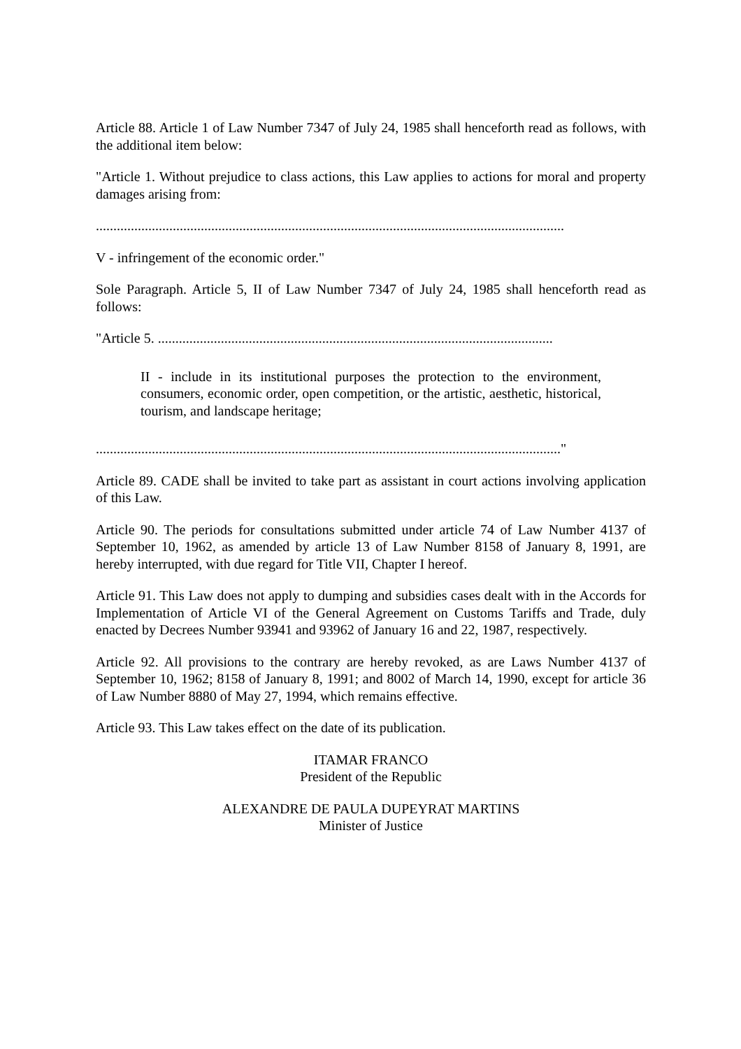Article 88. Article 1 of Law Number 7347 of July 24, 1985 shall henceforth read as follows, with the additional item below:
"Article 1. Without prejudice to class actions, this Law applies to actions for moral and property damages arising from:
......................................................................................................................................
V - infringement of the economic order."
Sole Paragraph. Article 5, II of Law Number 7347 of July 24, 1985 shall henceforth read as follows:
"Article 5. .................................................................................................................
II - include in its institutional purposes the protection to the environment, consumers, economic order, open competition, or the artistic, aesthetic, historical, tourism, and landscape heritage;
....................................................................................................................................."
Article 89. CADE shall be invited to take part as assistant in court actions involving application of this Law.
Article 90. The periods for consultations submitted under article 74 of Law Number 4137 of September 10, 1962, as amended by article 13 of Law Number 8158 of January 8, 1991, are hereby interrupted, with due regard for Title VII, Chapter I hereof.
Article 91. This Law does not apply to dumping and subsidies cases dealt with in the Accords for Implementation of Article VI of the General Agreement on Customs Tariffs and Trade, duly enacted by Decrees Number 93941 and 93962 of January 16 and 22, 1987, respectively.
Article 92. All provisions to the contrary are hereby revoked, as are Laws Number 4137 of September 10, 1962; 8158 of January 8, 1991; and 8002 of March 14, 1990, except for article 36 of Law Number 8880 of May 27, 1994, which remains effective.
Article 93. This Law takes effect on the date of its publication.
ITAMAR FRANCO
President of the Republic
ALEXANDRE DE PAULA DUPEYRAT MARTINS
Minister of Justice